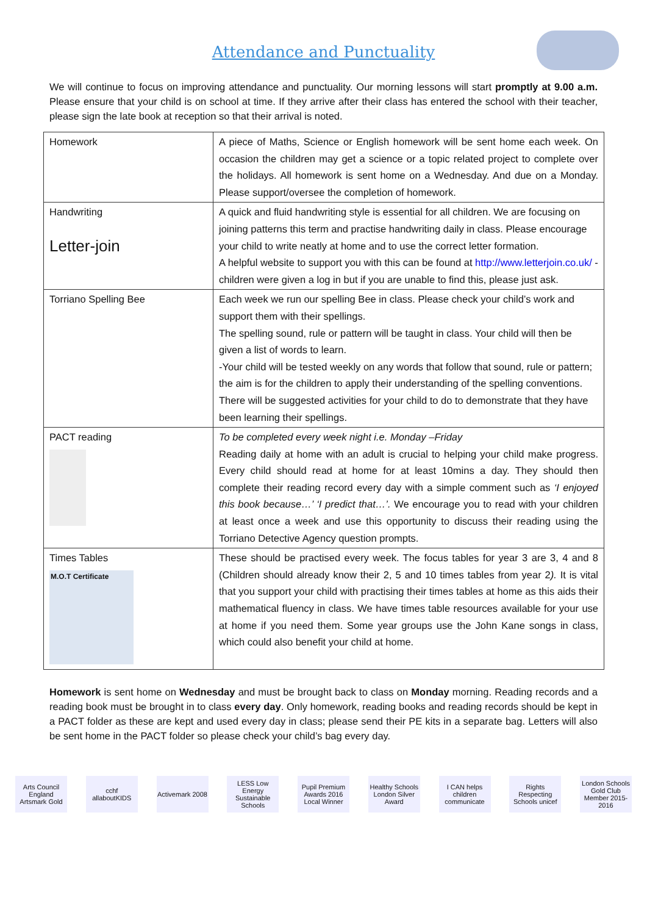Attendance and Punctuality
We will continue to focus on improving attendance and punctuality. Our morning lessons will start promptly at 9.00 a.m. Please ensure that your child is on school at time. If they arrive after their class has entered the school with their teacher, please sign the late book at reception so that their arrival is noted.
| Homework | A piece of Maths, Science or English homework will be sent home each week. On occasion the children may get a science or a topic related project to complete over the holidays. All homework is sent home on a Wednesday. And due on a Monday. Please support/oversee the completion of homework. |
| Handwriting Letter-join | A quick and fluid handwriting style is essential for all children. We are focusing on joining patterns this term and practise handwriting daily in class. Please encourage your child to write neatly at home and to use the correct letter formation. A helpful website to support you with this can be found at http://www.letterjoin.co.uk/ - children were given a log in but if you are unable to find this, please just ask. |
| Torriano Spelling Bee | Each week we run our spelling Bee in class. Please check your child’s work and support them with their spellings. The spelling sound, rule or pattern will be taught in class. Your child will then be given a list of words to learn. -Your child will be tested weekly on any words that follow that sound, rule or pattern; the aim is for the children to apply their understanding of the spelling conventions. There will be suggested activities for your child to do to demonstrate that they have been learning their spellings. |
| PACT reading | To be completed every week night i.e. Monday –Friday Reading daily at home with an adult is crucial to helping your child make progress. Every child should read at home for at least 10mins a day. They should then complete their reading record every day with a simple comment such as ‘I enjoyed this book because…’ ‘I predict that…’. We encourage you to read with your children at least once a week and use this opportunity to discuss their reading using the Torriano Detective Agency question prompts. |
| Times Tables M.O.T Certificate | These should be practised every week. The focus tables for year 3 are 3, 4 and 8 (Children should already know their 2, 5 and 10 times tables from year 2 ). It is vital that you support your child with practising their times tables at home as this aids their mathematical fluency in class. We have times table resources available for your use at home if you need them. Some year groups use the John Kane songs in class, which could also benefit your child at home. |
Homework is sent home on Wednesday and must be brought back to class on Monday morning. Reading records and a reading book must be brought in to class every day. Only homework, reading books and reading records should be kept in a PACT folder as these are kept and used every day in class; please send their PE kits in a separate bag. Letters will also be sent home in the PACT folder so please check your child’s bag every day.
Arts Council England Artsmark Gold
cchf allaboutKIDS
Activemark 2008
LESS Low Energy Sustainable Schools
Pupil Premium Awards 2016 Local Winner
Healthy Schools London Silver Award
I CAN helps children communicate
Rights Respecting Schools unicef
London Schools Gold Club Member 2015-2016